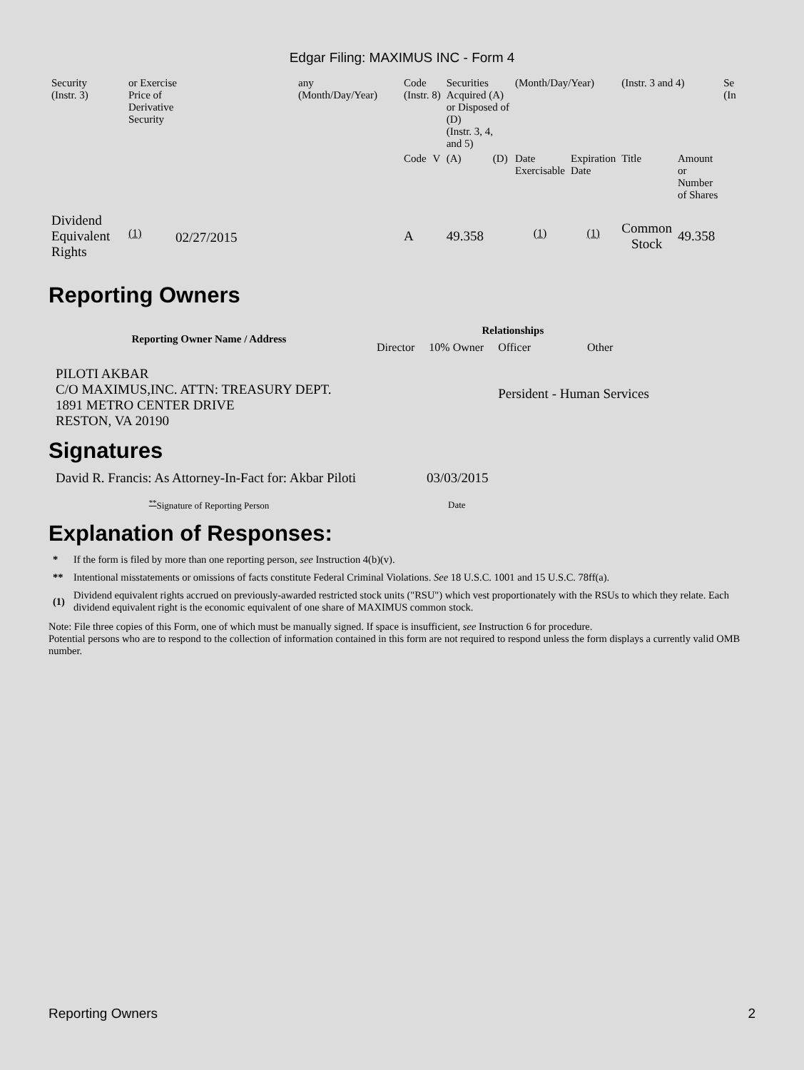Edgar Filing: MAXIMUS INC - Form 4
| Security (Instr. 3) | or Exercise Price of Derivative Security | any (Month/Day/Year) | Code (Instr. 8) | | Securities Acquired (A) or Disposed of (D) (Instr. 3, 4, and 5) | | (Month/Day/Year) | | (Instr. 3 and 4) | | Se (In |
| | | | Code | V | (A) | (D) | Date Exercisable | Expiration Date | Title | Amount or Number of Shares | |
| Dividend Equivalent Rights | <sup>(1)</sup> 02/27/2015 | | A | | 49.358 | | <sup>(1)</sup> | <sup>(1)</sup> | Common Stock | 49.358 | |
Reporting Owners
| Reporting Owner Name / Address | Relationships | | | |
| --- | --- | --- | --- | --- |
| | Director | 10% Owner | Officer | Other |
| PILOTI AKBAR C/O MAXIMUS,INC. ATTN: TREASURY DEPT. 1891 METRO CENTER DRIVE RESTON, VA 20190 | | | Persident - Human Services | |
Signatures
| David R. Francis: As Attorney-In-Fact for: Akbar Piloti | 03/03/2015 |
| <sup>**</sup> Signature of Reporting Person | Date |
Explanation of Responses:
| * | If the form is filed by more than one reporting person, see Instruction 4(b)(v). |
| ** | Intentional misstatements or omissions of facts constitute Federal Criminal Violations. See 18 U.S.C. 1001 and 15 U.S.C. 78ff(a). |
| (1) | Dividend equivalent rights accrued on previously-awarded restricted stock units ("RSU") which vest proportionately with the RSUs to which they relate. Each dividend equivalent right is the economic equivalent of one share of MAXIMUS common stock. |
Note: File three copies of this Form, one of which must be manually signed. If space is insufficient, see Instruction 6 for procedure.
Potential persons who are to respond to the collection of information contained in this form are not required to respond unless the form displays a currently valid OMB number.
Reporting Owners 2